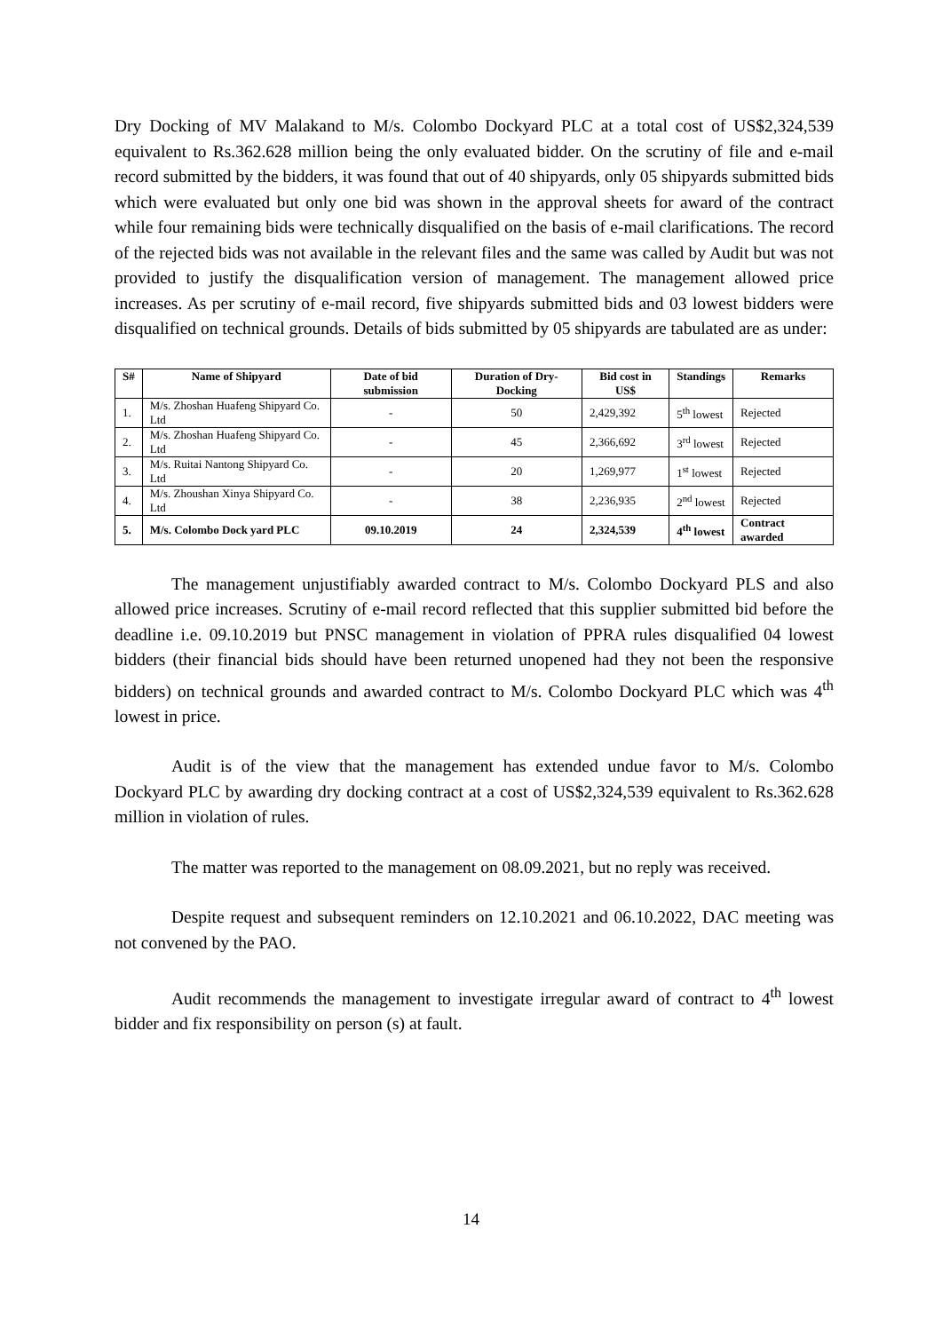Dry Docking of MV Malakand to M/s. Colombo Dockyard PLC at a total cost of US$2,324,539 equivalent to Rs.362.628 million being the only evaluated bidder. On the scrutiny of file and e-mail record submitted by the bidders, it was found that out of 40 shipyards, only 05 shipyards submitted bids which were evaluated but only one bid was shown in the approval sheets for award of the contract while four remaining bids were technically disqualified on the basis of e-mail clarifications. The record of the rejected bids was not available in the relevant files and the same was called by Audit but was not provided to justify the disqualification version of management. The management allowed price increases. As per scrutiny of e-mail record, five shipyards submitted bids and 03 lowest bidders were disqualified on technical grounds. Details of bids submitted by 05 shipyards are tabulated are as under:
| S# | Name of Shipyard | Date of bid submission | Duration of Dry-Docking | Bid cost in US$ | Standings | Remarks |
| --- | --- | --- | --- | --- | --- | --- |
| 1. | M/s. Zhoshan Huafeng Shipyard Co. Ltd | - | 50 | 2,429,392 | 5<sup>th</sup> lowest | Rejected |
| 2. | M/s. Zhoshan Huafeng Shipyard Co. Ltd | - | 45 | 2,366,692 | 3<sup>rd</sup> lowest | Rejected |
| 3. | M/s. Ruitai Nantong Shipyard Co. Ltd | - | 20 | 1,269,977 | 1<sup>st</sup> lowest | Rejected |
| 4. | M/s. Zhoushan Xinya Shipyard Co. Ltd | - | 38 | 2,236,935 | 2<sup>nd</sup> lowest | Rejected |
| 5. | M/s. Colombo Dock yard PLC | 09.10.2019 | 24 | 2,324,539 | 4<sup>th</sup> lowest | Contract awarded |
The management unjustifiably awarded contract to M/s. Colombo Dockyard PLS and also allowed price increases. Scrutiny of e-mail record reflected that this supplier submitted bid before the deadline i.e. 09.10.2019 but PNSC management in violation of PPRA rules disqualified 04 lowest bidders (their financial bids should have been returned unopened had they not been the responsive bidders) on technical grounds and awarded contract to M/s. Colombo Dockyard PLC which was 4<sup>th</sup> lowest in price.
Audit is of the view that the management has extended undue favor to M/s. Colombo Dockyard PLC by awarding dry docking contract at a cost of US$2,324,539 equivalent to Rs.362.628 million in violation of rules.
The matter was reported to the management on 08.09.2021, but no reply was received.
Despite request and subsequent reminders on 12.10.2021 and 06.10.2022, DAC meeting was not convened by the PAO.
Audit recommends the management to investigate irregular award of contract to 4<sup>th</sup> lowest bidder and fix responsibility on person (s) at fault.
14